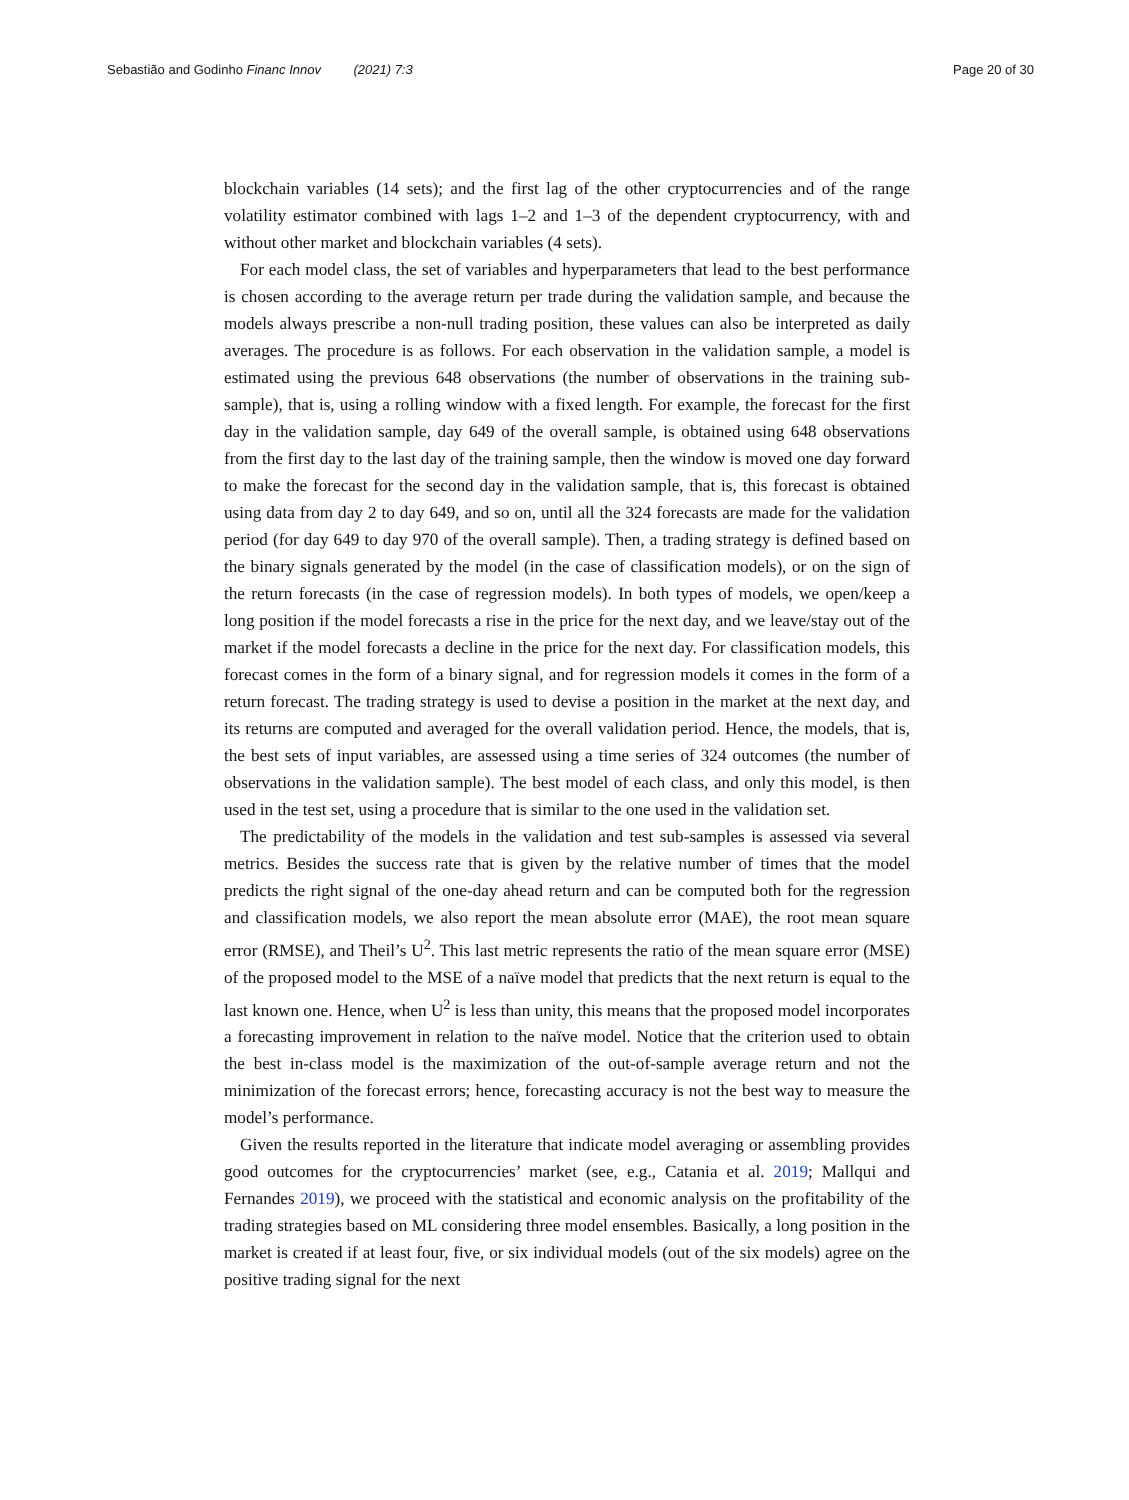Sebastião and Godinho Financ Innov (2021) 7:3 Page 20 of 30
blockchain variables (14 sets); and the first lag of the other cryptocurrencies and of the range volatility estimator combined with lags 1–2 and 1–3 of the dependent cryptocurrency, with and without other market and blockchain variables (4 sets).
For each model class, the set of variables and hyperparameters that lead to the best performance is chosen according to the average return per trade during the validation sample, and because the models always prescribe a non-null trading position, these values can also be interpreted as daily averages. The procedure is as follows. For each observation in the validation sample, a model is estimated using the previous 648 observations (the number of observations in the training sub-sample), that is, using a rolling window with a fixed length. For example, the forecast for the first day in the validation sample, day 649 of the overall sample, is obtained using 648 observations from the first day to the last day of the training sample, then the window is moved one day forward to make the forecast for the second day in the validation sample, that is, this forecast is obtained using data from day 2 to day 649, and so on, until all the 324 forecasts are made for the validation period (for day 649 to day 970 of the overall sample). Then, a trading strategy is defined based on the binary signals generated by the model (in the case of classification models), or on the sign of the return forecasts (in the case of regression models). In both types of models, we open/keep a long position if the model forecasts a rise in the price for the next day, and we leave/stay out of the market if the model forecasts a decline in the price for the next day. For classification models, this forecast comes in the form of a binary signal, and for regression models it comes in the form of a return forecast. The trading strategy is used to devise a position in the market at the next day, and its returns are computed and averaged for the overall validation period. Hence, the models, that is, the best sets of input variables, are assessed using a time series of 324 outcomes (the number of observations in the validation sample). The best model of each class, and only this model, is then used in the test set, using a procedure that is similar to the one used in the validation set.
The predictability of the models in the validation and test sub-samples is assessed via several metrics. Besides the success rate that is given by the relative number of times that the model predicts the right signal of the one-day ahead return and can be computed both for the regression and classification models, we also report the mean absolute error (MAE), the root mean square error (RMSE), and Theil’s U<sup>2</sup>. This last metric represents the ratio of the mean square error (MSE) of the proposed model to the MSE of a naïve model that predicts that the next return is equal to the last known one. Hence, when U<sup>2</sup> is less than unity, this means that the proposed model incorporates a forecasting improvement in relation to the naïve model. Notice that the criterion used to obtain the best in-class model is the maximization of the out-of-sample average return and not the minimization of the forecast errors; hence, forecasting accuracy is not the best way to measure the model’s performance.
Given the results reported in the literature that indicate model averaging or assembling provides good outcomes for the cryptocurrencies’ market (see, e.g., Catania et al. 2019; Mallqui and Fernandes 2019), we proceed with the statistical and economic analysis on the profitability of the trading strategies based on ML considering three model ensembles. Basically, a long position in the market is created if at least four, five, or six individual models (out of the six models) agree on the positive trading signal for the next